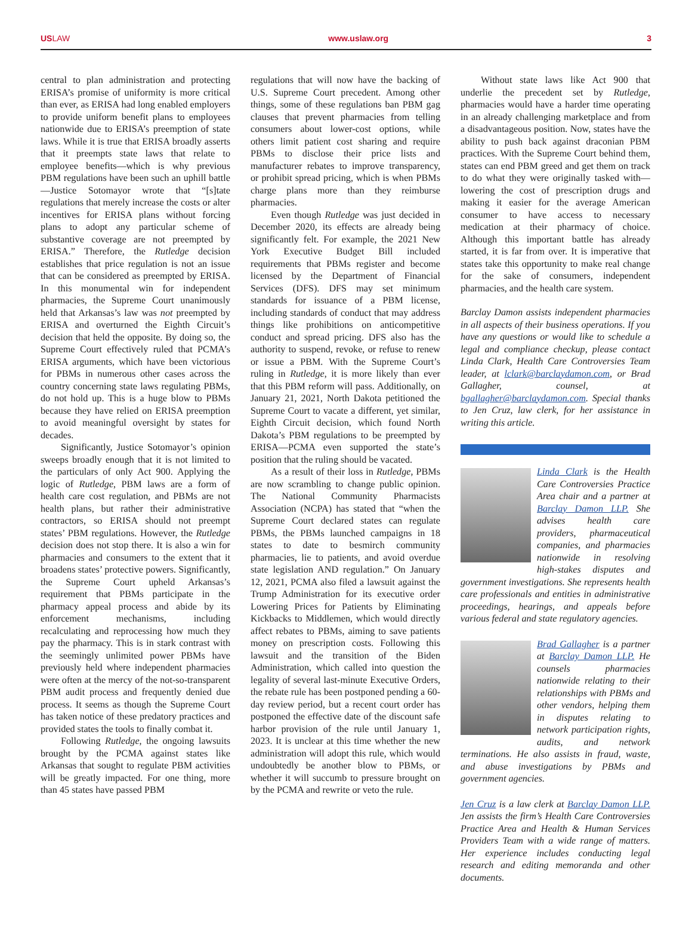USLAW www.uslaw.org 3
central to plan administration and protecting ERISA’s promise of uniformity is more critical than ever, as ERISA had long enabled employers to provide uniform benefit plans to employees nationwide due to ERISA’s preemption of state laws. While it is true that ERISA broadly asserts that it preempts state laws that relate to employee benefits—which is why previous PBM regulations have been such an uphill battle—Justice Sotomayor wrote that “[s]tate regulations that merely increase the costs or alter incentives for ERISA plans without forcing plans to adopt any particular scheme of substantive coverage are not preempted by ERISA.” Therefore, the Rutledge decision establishes that price regulation is not an issue that can be considered as preempted by ERISA. In this monumental win for independent pharmacies, the Supreme Court unanimously held that Arkansas’s law was not preempted by ERISA and overturned the Eighth Circuit’s decision that held the opposite. By doing so, the Supreme Court effectively ruled that PCMA’s ERISA arguments, which have been victorious for PBMs in numerous other cases across the country concerning state laws regulating PBMs, do not hold up. This is a huge blow to PBMs because they have relied on ERISA preemption to avoid meaningful oversight by states for decades.
Significantly, Justice Sotomayor’s opinion sweeps broadly enough that it is not limited to the particulars of only Act 900. Applying the logic of Rutledge, PBM laws are a form of health care cost regulation, and PBMs are not health plans, but rather their administrative contractors, so ERISA should not preempt states’ PBM regulations. However, the Rutledge decision does not stop there. It is also a win for pharmacies and consumers to the extent that it broadens states’ protective powers. Significantly, the Supreme Court upheld Arkansas’s requirement that PBMs participate in the pharmacy appeal process and abide by its enforcement mechanisms, including recalculating and reprocessing how much they pay the pharmacy. This is in stark contrast with the seemingly unlimited power PBMs have previously held where independent pharmacies were often at the mercy of the not-so-transparent PBM audit process and frequently denied due process. It seems as though the Supreme Court has taken notice of these predatory practices and provided states the tools to finally combat it.
Following Rutledge, the ongoing lawsuits brought by the PCMA against states like Arkansas that sought to regulate PBM activities will be greatly impacted. For one thing, more than 45 states have passed PBM
regulations that will now have the backing of U.S. Supreme Court precedent. Among other things, some of these regulations ban PBM gag clauses that prevent pharmacies from telling consumers about lower-cost options, while others limit patient cost sharing and require PBMs to disclose their price lists and manufacturer rebates to improve transparency, or prohibit spread pricing, which is when PBMs charge plans more than they reimburse pharmacies.
Even though Rutledge was just decided in December 2020, its effects are already being significantly felt. For example, the 2021 New York Executive Budget Bill included requirements that PBMs register and become licensed by the Department of Financial Services (DFS). DFS may set minimum standards for issuance of a PBM license, including standards of conduct that may address things like prohibitions on anticompetitive conduct and spread pricing. DFS also has the authority to suspend, revoke, or refuse to renew or issue a PBM. With the Supreme Court’s ruling in Rutledge, it is more likely than ever that this PBM reform will pass. Additionally, on January 21, 2021, North Dakota petitioned the Supreme Court to vacate a different, yet similar, Eighth Circuit decision, which found North Dakota’s PBM regulations to be preempted by ERISA—PCMA even supported the state’s position that the ruling should be vacated.
As a result of their loss in Rutledge, PBMs are now scrambling to change public opinion. The National Community Pharmacists Association (NCPA) has stated that “when the Supreme Court declared states can regulate PBMs, the PBMs launched campaigns in 18 states to date to besmirch community pharmacies, lie to patients, and avoid overdue state legislation AND regulation.” On January 12, 2021, PCMA also filed a lawsuit against the Trump Administration for its executive order Lowering Prices for Patients by Eliminating Kickbacks to Middlemen, which would directly affect rebates to PBMs, aiming to save patients money on prescription costs. Following this lawsuit and the transition of the Biden Administration, which called into question the legality of several last-minute Executive Orders, the rebate rule has been postponed pending a 60-day review period, but a recent court order has postponed the effective date of the discount safe harbor provision of the rule until January 1, 2023. It is unclear at this time whether the new administration will adopt this rule, which would undoubtedly be another blow to PBMs, or whether it will succumb to pressure brought on by the PCMA and rewrite or veto the rule.
Without state laws like Act 900 that underlie the precedent set by Rutledge, pharmacies would have a harder time operating in an already challenging marketplace and from a disadvantageous position. Now, states have the ability to push back against draconian PBM practices. With the Supreme Court behind them, states can end PBM greed and get them on track to do what they were originally tasked with—lowering the cost of prescription drugs and making it easier for the average American consumer to have access to necessary medication at their pharmacy of choice. Although this important battle has already started, it is far from over. It is imperative that states take this opportunity to make real change for the sake of consumers, independent pharmacies, and the health care system.
Barclay Damon assists independent pharmacies in all aspects of their business operations. If you have any questions or would like to schedule a legal and compliance checkup, please contact Linda Clark, Health Care Controversies Team leader, at lclark@barclaydamon.com, or Brad Gallagher, counsel, at bgallagher@barclaydamon.com. Special thanks to Jen Cruz, law clerk, for her assistance in writing this article.
Linda Clark is the Health Care Controversies Practice Area chair and a partner at Barclay Damon LLP. She advises health care providers, pharmaceutical companies, and pharmacies nationwide in resolving high-stakes disputes and government investigations. She represents health care professionals and entities in administrative proceedings, hearings, and appeals before various federal and state regulatory agencies.
Brad Gallagher is a partner at Barclay Damon LLP. He counsels pharmacies nationwide relating to their relationships with PBMs and other vendors, helping them in disputes relating to network participation rights, audits, and network terminations. He also assists in fraud, waste, and abuse investigations by PBMs and government agencies.
Jen Cruz is a law clerk at Barclay Damon LLP. Jen assists the firm’s Health Care Controversies Practice Area and Health & Human Services Providers Team with a wide range of matters. Her experience includes conducting legal research and editing memoranda and other documents.